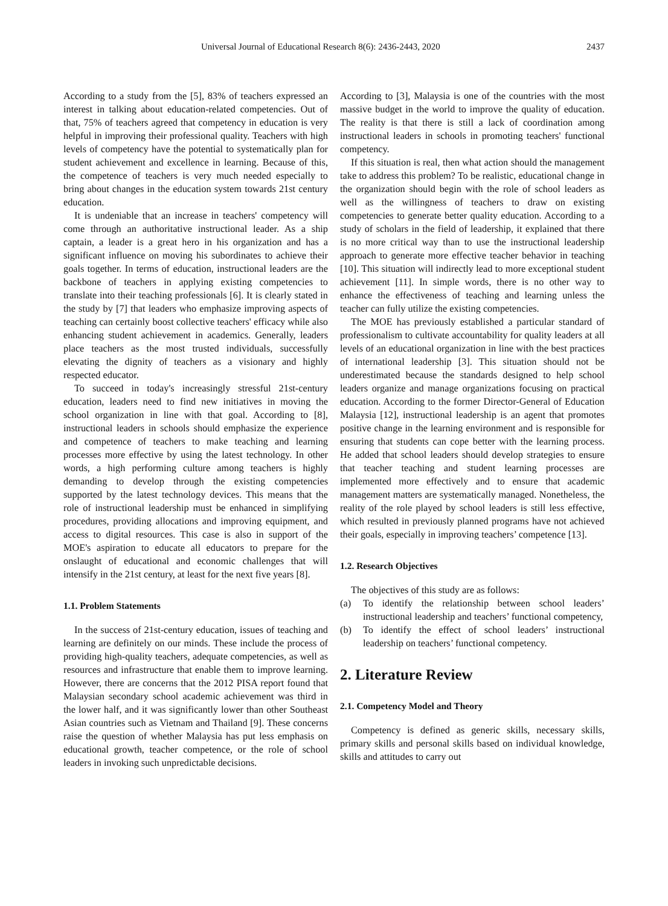Universal Journal of Educational Research 8(6): 2436-2443, 2020 2437
According to a study from the [5], 83% of teachers expressed an interest in talking about education-related competencies. Out of that, 75% of teachers agreed that competency in education is very helpful in improving their professional quality. Teachers with high levels of competency have the potential to systematically plan for student achievement and excellence in learning. Because of this, the competence of teachers is very much needed especially to bring about changes in the education system towards 21st century education.
It is undeniable that an increase in teachers' competency will come through an authoritative instructional leader. As a ship captain, a leader is a great hero in his organization and has a significant influence on moving his subordinates to achieve their goals together. In terms of education, instructional leaders are the backbone of teachers in applying existing competencies to translate into their teaching professionals [6]. It is clearly stated in the study by [7] that leaders who emphasize improving aspects of teaching can certainly boost collective teachers' efficacy while also enhancing student achievement in academics. Generally, leaders place teachers as the most trusted individuals, successfully elevating the dignity of teachers as a visionary and highly respected educator.
To succeed in today's increasingly stressful 21st-century education, leaders need to find new initiatives in moving the school organization in line with that goal. According to [8], instructional leaders in schools should emphasize the experience and competence of teachers to make teaching and learning processes more effective by using the latest technology. In other words, a high performing culture among teachers is highly demanding to develop through the existing competencies supported by the latest technology devices. This means that the role of instructional leadership must be enhanced in simplifying procedures, providing allocations and improving equipment, and access to digital resources. This case is also in support of the MOE's aspiration to educate all educators to prepare for the onslaught of educational and economic challenges that will intensify in the 21st century, at least for the next five years [8].
1.1. Problem Statements
In the success of 21st-century education, issues of teaching and learning are definitely on our minds. These include the process of providing high-quality teachers, adequate competencies, as well as resources and infrastructure that enable them to improve learning. However, there are concerns that the 2012 PISA report found that Malaysian secondary school academic achievement was third in the lower half, and it was significantly lower than other Southeast Asian countries such as Vietnam and Thailand [9]. These concerns raise the question of whether Malaysia has put less emphasis on educational growth, teacher competence, or the role of school leaders in invoking such unpredictable decisions.
According to [3], Malaysia is one of the countries with the most massive budget in the world to improve the quality of education. The reality is that there is still a lack of coordination among instructional leaders in schools in promoting teachers' functional competency.
If this situation is real, then what action should the management take to address this problem? To be realistic, educational change in the organization should begin with the role of school leaders as well as the willingness of teachers to draw on existing competencies to generate better quality education. According to a study of scholars in the field of leadership, it explained that there is no more critical way than to use the instructional leadership approach to generate more effective teacher behavior in teaching [10]. This situation will indirectly lead to more exceptional student achievement [11]. In simple words, there is no other way to enhance the effectiveness of teaching and learning unless the teacher can fully utilize the existing competencies.
The MOE has previously established a particular standard of professionalism to cultivate accountability for quality leaders at all levels of an educational organization in line with the best practices of international leadership [3]. This situation should not be underestimated because the standards designed to help school leaders organize and manage organizations focusing on practical education. According to the former Director-General of Education Malaysia [12], instructional leadership is an agent that promotes positive change in the learning environment and is responsible for ensuring that students can cope better with the learning process. He added that school leaders should develop strategies to ensure that teacher teaching and student learning processes are implemented more effectively and to ensure that academic management matters are systematically managed. Nonetheless, the reality of the role played by school leaders is still less effective, which resulted in previously planned programs have not achieved their goals, especially in improving teachers’ competence [13].
1.2. Research Objectives
The objectives of this study are as follows:
(a) To identify the relationship between school leaders’ instructional leadership and teachers’ functional competency,
(b) To identify the effect of school leaders’ instructional leadership on teachers’ functional competency.
2. Literature Review
2.1. Competency Model and Theory
Competency is defined as generic skills, necessary skills, primary skills and personal skills based on individual knowledge, skills and attitudes to carry out